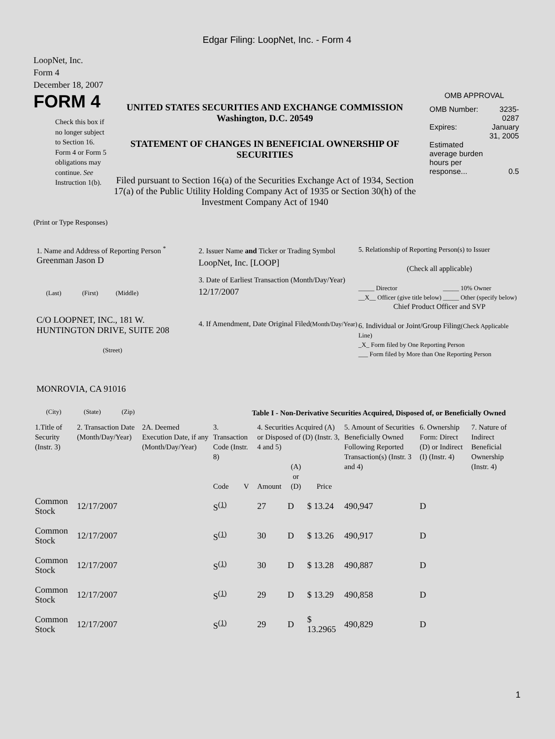Edgar Filing: LoopNet, Inc. - Form 4
LoopNet, Inc.
Form 4
December 18, 2007
FORM 4
Check this box if no longer subject to Section 16. Form 4 or Form 5 obligations may continue. See Instruction 1(b).
UNITED STATES SECURITIES AND EXCHANGE COMMISSION
Washington, D.C. 20549
STATEMENT OF CHANGES IN BENEFICIAL OWNERSHIP OF SECURITIES
Filed pursuant to Section 16(a) of the Securities Exchange Act of 1934, Section 17(a) of the Public Utility Holding Company Act of 1935 or Section 30(h) of the Investment Company Act of 1940
OMB APPROVAL
| OMB Number: | 3235-0287 |
| Expires: | January 31, 2005 |
| Estimated average burden hours per response... | 0.5 |
(Print or Type Responses)
1. Name and Address of Reporting Person <sup>*</sup>
Greenman Jason D
(Last) (First) (Middle)
C/O LOOPNET, INC., 181 W. HUNTINGTON DRIVE, SUITE 208
(Street)
MONROVIA, CA 91016
(City) (State) (Zip)
2. Issuer Name and Ticker or Trading Symbol
LoopNet, Inc. [LOOP]
3. Date of Earliest Transaction (Month/Day/Year)
12/17/2007
4. If Amendment, Date Original Filed(Month/Day/Year)
5. Relationship of Reporting Person(s) to Issuer
(Check all applicable)
| _____ Director | _____ 10% Owner |
| __X__ Officer (give title below) | _____ Other (specify below) |
Chief Product Officer and SVP
6. Individual or Joint/Group Filing(Check Applicable Line)
_X_ Form filed by One Reporting Person
___ Form filed by More than One Reporting Person
Table I - Non-Derivative Securities Acquired, Disposed of, or Beneficially Owned
| 1.Title of Security (Instr. 3) | 2. Transaction Date (Month/Day/Year) | 2A. Deemed Execution Date, if any (Month/Day/Year) | 3. Transaction Code (Instr. 8) | | 4. Securities Acquired (A) or Disposed of (D) (Instr. 3, 4 and 5) | | | 5. Amount of Securities Beneficially Owned Following Reported Transaction(s) (Instr. 3 and 4) | 6. Ownership Form: Direct (D) or Indirect (I) (Instr. 4) | 7. Nature of Indirect Beneficial Ownership (Instr. 4) |
| --- | --- | --- | --- | --- | --- | --- | --- | --- | --- | --- |
| | | | Code | V | Amount | (A) or (D) | Price | | | |
| Common Stock | 12/17/2007 | | S<sup>(1)</sup> | | 27 | D | $ 13.24 | 490,947 | D | |
| Common Stock | 12/17/2007 | | S<sup>(1)</sup> | | 30 | D | $ 13.26 | 490,917 | D | |
| Common Stock | 12/17/2007 | | S<sup>(1)</sup> | | 30 | D | $ 13.28 | 490,887 | D | |
| Common Stock | 12/17/2007 | | S<sup>(1)</sup> | | 29 | D | $ 13.29 | 490,858 | D | |
| Common Stock | 12/17/2007 | | S<sup>(1)</sup> | | 29 | D | $ 13.2965 | 490,829 | D | |
1